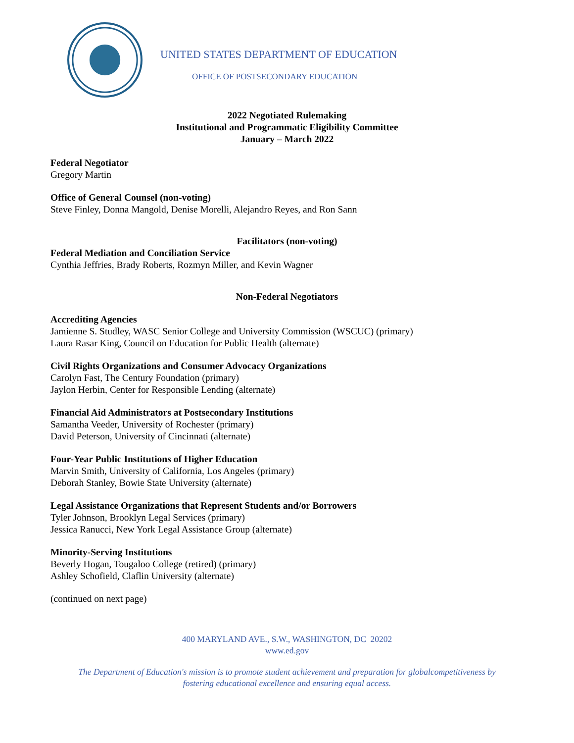UNITED STATES DEPARTMENT OF EDUCATION
OFFICE OF POSTSECONDARY EDUCATION
2022 Negotiated Rulemaking
Institutional and Programmatic Eligibility Committee
January – March 2022
Federal Negotiator
Gregory Martin
Office of General Counsel (non-voting)
Steve Finley, Donna Mangold, Denise Morelli, Alejandro Reyes, and Ron Sann
Facilitators (non-voting)
Federal Mediation and Conciliation Service
Cynthia Jeffries, Brady Roberts, Rozmyn Miller, and Kevin Wagner
Non-Federal Negotiators
Accrediting Agencies
Jamienne S. Studley, WASC Senior College and University Commission (WSCUC) (primary)
Laura Rasar King, Council on Education for Public Health (alternate)
Civil Rights Organizations and Consumer Advocacy Organizations
Carolyn Fast, The Century Foundation (primary)
Jaylon Herbin, Center for Responsible Lending (alternate)
Financial Aid Administrators at Postsecondary Institutions
Samantha Veeder, University of Rochester (primary)
David Peterson, University of Cincinnati (alternate)
Four-Year Public Institutions of Higher Education
Marvin Smith, University of California, Los Angeles (primary)
Deborah Stanley, Bowie State University (alternate)
Legal Assistance Organizations that Represent Students and/or Borrowers
Tyler Johnson, Brooklyn Legal Services (primary)
Jessica Ranucci, New York Legal Assistance Group (alternate)
Minority-Serving Institutions
Beverly Hogan, Tougaloo College (retired) (primary)
Ashley Schofield, Claflin University (alternate)
(continued on next page)
400 MARYLAND AVE., S.W., WASHINGTON, DC 20202
www.ed.gov
The Department of Education's mission is to promote student achievement and preparation for globalcompetitiveness by
fostering educational excellence and ensuring equal access.